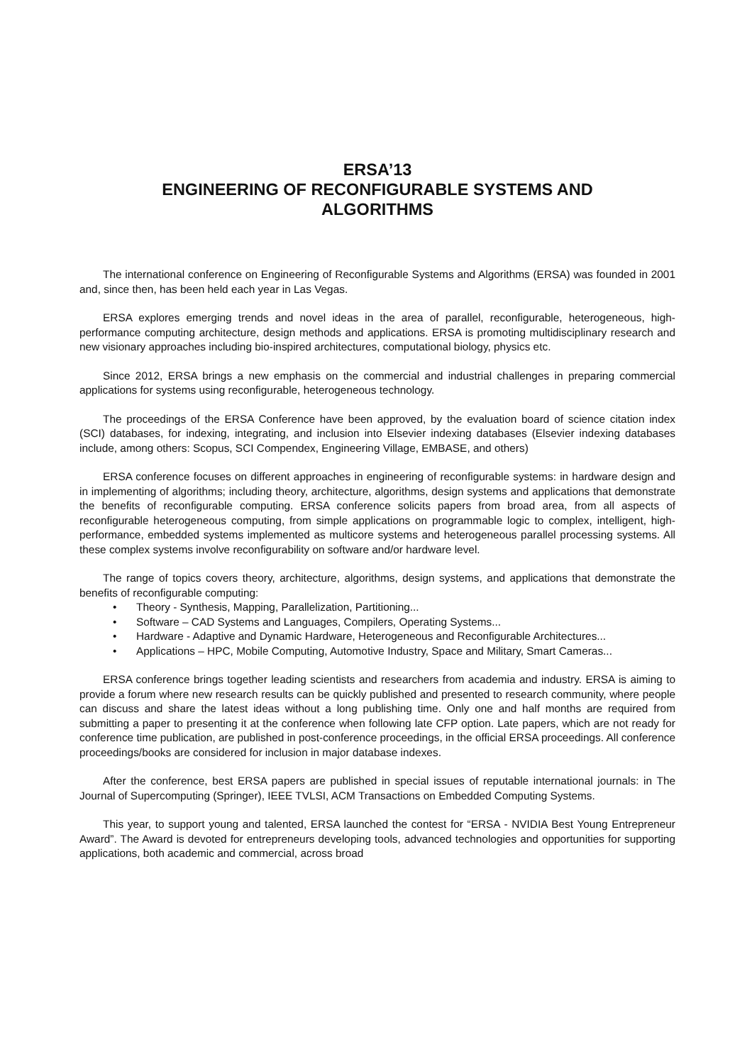ERSA’13
ENGINEERING OF RECONFIGURABLE SYSTEMS AND
ALGORITHMS
The international conference on Engineering of Reconfigurable Systems and Algorithms (ERSA) was founded in 2001 and, since then, has been held each year in Las Vegas.
ERSA explores emerging trends and novel ideas in the area of parallel, reconfigurable, heterogeneous, high-performance computing architecture, design methods and applications. ERSA is promoting multidisciplinary research and new visionary approaches including bio-inspired architectures, computational biology, physics etc.
Since 2012, ERSA brings a new emphasis on the commercial and industrial challenges in preparing commercial applications for systems using reconfigurable, heterogeneous technology.
The proceedings of the ERSA Conference have been approved, by the evaluation board of science citation index (SCI) databases, for indexing, integrating, and inclusion into Elsevier indexing databases (Elsevier indexing databases include, among others: Scopus, SCI Compendex, Engineering Village, EMBASE, and others)
ERSA conference focuses on different approaches in engineering of reconfigurable systems: in hardware design and in implementing of algorithms; including theory, architecture, algorithms, design systems and applications that demonstrate the benefits of reconfigurable computing. ERSA conference solicits papers from broad area, from all aspects of reconfigurable heterogeneous computing, from simple applications on programmable logic to complex, intelligent, high-performance, embedded systems implemented as multicore systems and heterogeneous parallel processing systems. All these complex systems involve reconfigurability on software and/or hardware level.
The range of topics covers theory, architecture, algorithms, design systems, and applications that demonstrate the benefits of reconfigurable computing:
• Theory - Synthesis, Mapping, Parallelization, Partitioning...
• Software – CAD Systems and Languages, Compilers, Operating Systems...
• Hardware - Adaptive and Dynamic Hardware, Heterogeneous and Reconfigurable Architectures...
• Applications – HPC, Mobile Computing, Automotive Industry, Space and Military, Smart Cameras...
ERSA conference brings together leading scientists and researchers from academia and industry. ERSA is aiming to provide a forum where new research results can be quickly published and presented to research community, where people can discuss and share the latest ideas without a long publishing time. Only one and half months are required from submitting a paper to presenting it at the conference when following late CFP option. Late papers, which are not ready for conference time publication, are published in post-conference proceedings, in the official ERSA proceedings. All conference proceedings/books are considered for inclusion in major database indexes.
After the conference, best ERSA papers are published in special issues of reputable international journals: in The Journal of Supercomputing (Springer), IEEE TVLSI, ACM Transactions on Embedded Computing Systems.
This year, to support young and talented, ERSA launched the contest for “ERSA - NVIDIA Best Young Entrepreneur Award”. The Award is devoted for entrepreneurs developing tools, advanced technologies and opportunities for supporting applications, both academic and commercial, across broad